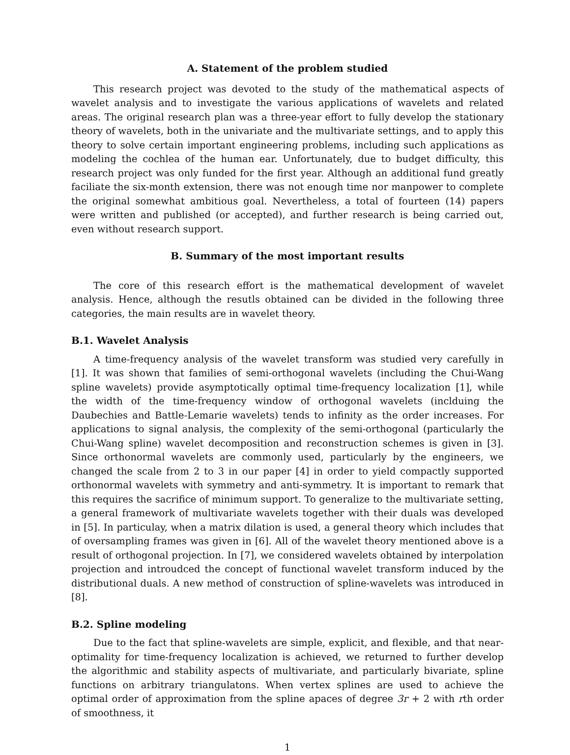A. Statement of the problem studied
This research project was devoted to the study of the mathematical aspects of wavelet analysis and to investigate the various applications of wavelets and related areas. The original research plan was a three-year effort to fully develop the stationary theory of wavelets, both in the univariate and the multivariate settings, and to apply this theory to solve certain important engineering problems, including such applications as modeling the cochlea of the human ear. Unfortunately, due to budget difficulty, this research project was only funded for the first year. Although an additional fund greatly faciliate the six-month extension, there was not enough time nor manpower to complete the original somewhat ambitious goal. Nevertheless, a total of fourteen (14) papers were written and published (or accepted), and further research is being carried out, even without research support.
B. Summary of the most important results
The core of this research effort is the mathematical development of wavelet analysis. Hence, although the resutls obtained can be divided in the following three categories, the main results are in wavelet theory.
B.1. Wavelet Analysis
A time-frequency analysis of the wavelet transform was studied very carefully in [1]. It was shown that families of semi-orthogonal wavelets (including the Chui-Wang spline wavelets) provide asymptotically optimal time-frequency localization [1], while the width of the time-frequency window of orthogonal wavelets (inclduing the Daubechies and Battle-Lemarie wavelets) tends to infinity as the order increases. For applications to signal analysis, the complexity of the semi-orthogonal (particularly the Chui-Wang spline) wavelet decomposition and reconstruction schemes is given in [3]. Since orthonormal wavelets are commonly used, particularly by the engineers, we changed the scale from 2 to 3 in our paper [4] in order to yield compactly supported orthonormal wavelets with symmetry and anti-symmetry. It is important to remark that this requires the sacrifice of minimum support. To generalize to the multivariate setting, a general framework of multivariate wavelets together with their duals was developed in [5]. In particulay, when a matrix dilation is used, a general theory which includes that of oversampling frames was given in [6]. All of the wavelet theory mentioned above is a result of orthogonal projection. In [7], we considered wavelets obtained by interpolation projection and introudced the concept of functional wavelet transform induced by the distributional duals. A new method of construction of spline-wavelets was introduced in [8].
B.2. Spline modeling
Due to the fact that spline-wavelets are simple, explicit, and flexible, and that near-optimality for time-frequency localization is achieved, we returned to further develop the algorithmic and stability aspects of multivariate, and particularly bivariate, spline functions on arbitrary triangulatons. When vertex splines are used to achieve the optimal order of approximation from the spline apaces of degree 3r + 2 with rth order of smoothness, it
1